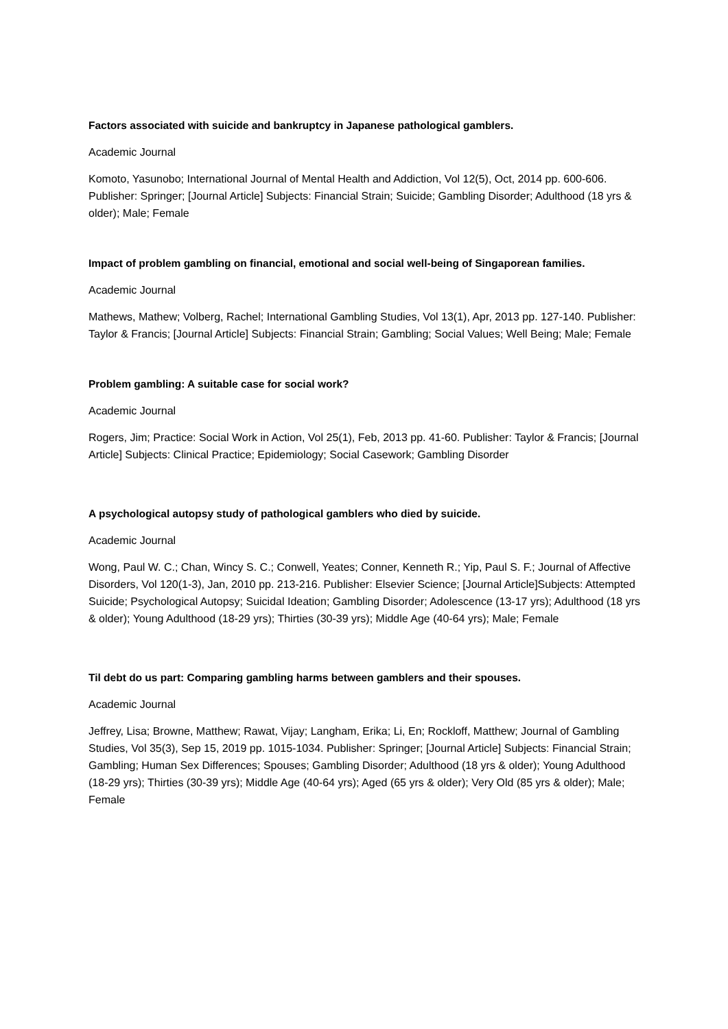Factors associated with suicide and bankruptcy in Japanese pathological gamblers.
Academic Journal
Komoto, Yasunobo; International Journal of Mental Health and Addiction, Vol 12(5), Oct, 2014 pp. 600-606. Publisher: Springer; [Journal Article] Subjects: Financial Strain; Suicide; Gambling Disorder; Adulthood (18 yrs & older); Male; Female
Impact of problem gambling on financial, emotional and social well-being of Singaporean families.
Academic Journal
Mathews, Mathew; Volberg, Rachel; International Gambling Studies, Vol 13(1), Apr, 2013 pp. 127-140. Publisher: Taylor & Francis; [Journal Article] Subjects: Financial Strain; Gambling; Social Values; Well Being; Male; Female
Problem gambling: A suitable case for social work?
Academic Journal
Rogers, Jim; Practice: Social Work in Action, Vol 25(1), Feb, 2013 pp. 41-60. Publisher: Taylor & Francis; [Journal Article] Subjects: Clinical Practice; Epidemiology; Social Casework; Gambling Disorder
A psychological autopsy study of pathological gamblers who died by suicide.
Academic Journal
Wong, Paul W. C.; Chan, Wincy S. C.; Conwell, Yeates; Conner, Kenneth R.; Yip, Paul S. F.; Journal of Affective Disorders, Vol 120(1-3), Jan, 2010 pp. 213-216. Publisher: Elsevier Science; [Journal Article]Subjects: Attempted Suicide; Psychological Autopsy; Suicidal Ideation; Gambling Disorder; Adolescence (13-17 yrs); Adulthood (18 yrs & older); Young Adulthood (18-29 yrs); Thirties (30-39 yrs); Middle Age (40-64 yrs); Male; Female
Til debt do us part: Comparing gambling harms between gamblers and their spouses.
Academic Journal
Jeffrey, Lisa; Browne, Matthew; Rawat, Vijay; Langham, Erika; Li, En; Rockloff, Matthew; Journal of Gambling Studies, Vol 35(3), Sep 15, 2019 pp. 1015-1034. Publisher: Springer; [Journal Article] Subjects: Financial Strain; Gambling; Human Sex Differences; Spouses; Gambling Disorder; Adulthood (18 yrs & older); Young Adulthood (18-29 yrs); Thirties (30-39 yrs); Middle Age (40-64 yrs); Aged (65 yrs & older); Very Old (85 yrs & older); Male; Female